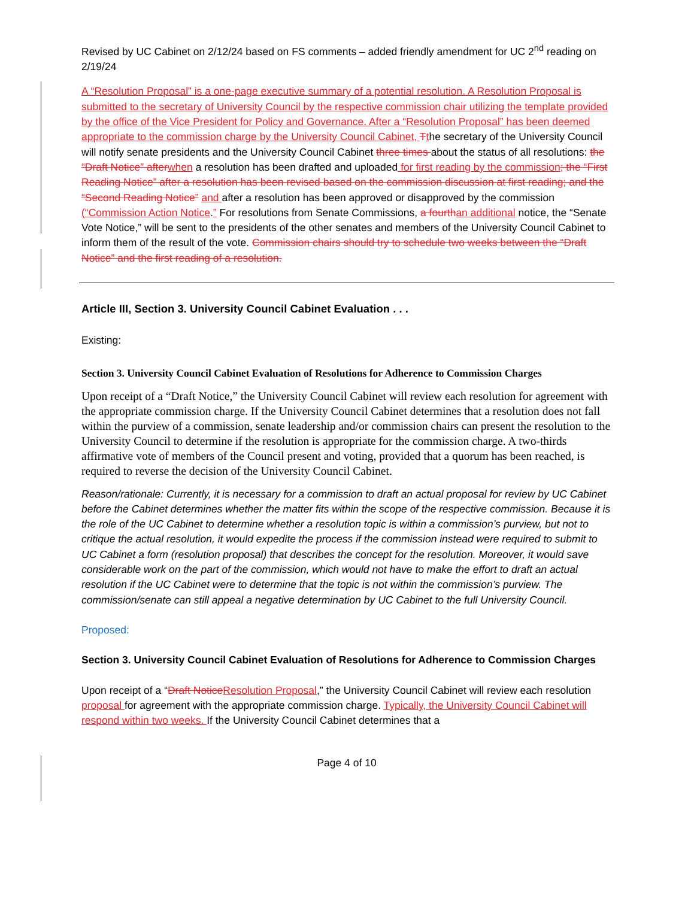Revised by UC Cabinet on 2/12/24 based on FS comments – added friendly amendment for UC 2<sup>nd</sup> reading on 2/19/24
A “Resolution Proposal” is a one-page executive summary of a potential resolution. A Resolution Proposal is submitted to the secretary of University Council by the respective commission chair utilizing the template provided by the office of the Vice President for Policy and Governance. After a “Resolution Proposal” has been deemed appropriate to the commission charge by the University Council Cabinet, Tthe secretary of the University Council will notify senate presidents and the University Council Cabinet three times about the status of all resolutions: the “Draft Notice” after when a resolution has been drafted and uploaded for first reading by the commission; the “First Reading Notice” after a resolution has been revised based on the commission discussion at first reading; and the “Second Reading Notice” and after a resolution has been approved or disapproved by the commission (“Commission Action Notice.” For resolutions from Senate Commissions, a fourth an additional notice, the “Senate Vote Notice,” will be sent to the presidents of the other senates and members of the University Council Cabinet to inform them of the result of the vote. Commission chairs should try to schedule two weeks between the “Draft Notice” and the first reading of a resolution.
Article III, Section 3. University Council Cabinet Evaluation . . .
Existing:
Section 3. University Council Cabinet Evaluation of Resolutions for Adherence to Commission Charges
Upon receipt of a “Draft Notice,” the University Council Cabinet will review each resolution for agreement with the appropriate commission charge. If the University Council Cabinet determines that a resolution does not fall within the purview of a commission, senate leadership and/or commission chairs can present the resolution to the University Council to determine if the resolution is appropriate for the commission charge. A two-thirds affirmative vote of members of the Council present and voting, provided that a quorum has been reached, is required to reverse the decision of the University Council Cabinet.
Reason/rationale: Currently, it is necessary for a commission to draft an actual proposal for review by UC Cabinet before the Cabinet determines whether the matter fits within the scope of the respective commission. Because it is the role of the UC Cabinet to determine whether a resolution topic is within a commission’s purview, but not to critique the actual resolution, it would expedite the process if the commission instead were required to submit to UC Cabinet a form (resolution proposal) that describes the concept for the resolution. Moreover, it would save considerable work on the part of the commission, which would not have to make the effort to draft an actual resolution if the UC Cabinet were to determine that the topic is not within the commission’s purview. The commission/senate can still appeal a negative determination by UC Cabinet to the full University Council.
Proposed:
Section 3. University Council Cabinet Evaluation of Resolutions for Adherence to Commission Charges
Upon receipt of a “Draft Notice Resolution Proposal,” the University Council Cabinet will review each resolution proposal for agreement with the appropriate commission charge. Typically, the University Council Cabinet will respond within two weeks. If the University Council Cabinet determines that a
Page 4 of 10